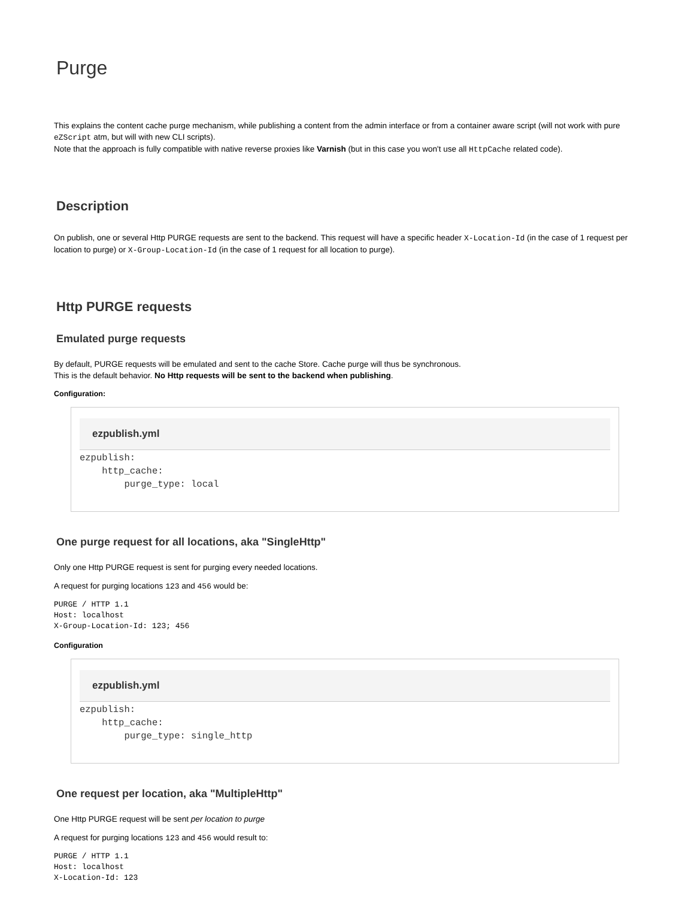Purge
This explains the content cache purge mechanism, while publishing a content from the admin interface or from a container aware script (will not work with pure eZScript atm, but will with new CLI scripts).
Note that the approach is fully compatible with native reverse proxies like Varnish (but in this case you won't use all HttpCache related code).
Description
On publish, one or several Http PURGE requests are sent to the backend. This request will have a specific header X-Location-Id (in the case of 1 request per location to purge) or X-Group-Location-Id (in the case of 1 request for all location to purge).
Http PURGE requests
Emulated purge requests
By default, PURGE requests will be emulated and sent to the cache Store. Cache purge will thus be synchronous.
This is the default behavior. No Http requests will be sent to the backend when publishing.
Configuration:
ezpublish.yml
ezpublish:
    http_cache:
        purge_type: local
One purge request for all locations, aka "SingleHttp"
Only one Http PURGE request is sent for purging every needed locations.
A request for purging locations 123 and 456 would be:
PURGE / HTTP 1.1
Host: localhost
X-Group-Location-Id: 123; 456
Configuration
ezpublish.yml
ezpublish:
    http_cache:
        purge_type: single_http
One request per location, aka "MultipleHttp"
One Http PURGE request will be sent per location to purge
A request for purging locations 123 and 456 would result to:
PURGE / HTTP 1.1
Host: localhost
X-Location-Id: 123